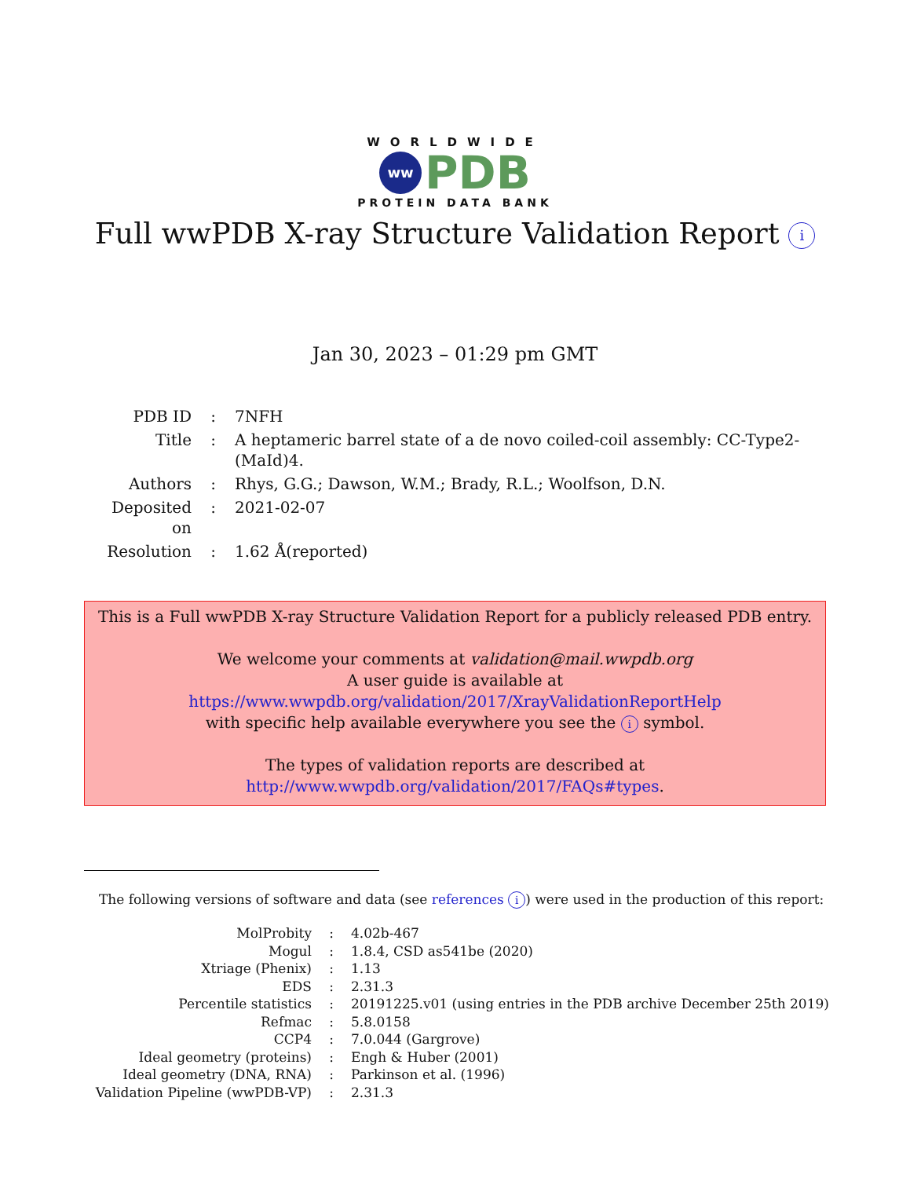WORLDWIDE
ww
PDB
PROTEIN DATA BANK
Full wwPDB X-ray Structure Validation Report i
Jan 30, 2023 – 01:29 pm GMT
| PDB ID | : | 7NFH |
| Title | : | A heptameric barrel state of a de novo coiled-coil assembly: CC-Type2-(MaId)4. |
| Authors | : | Rhys, G.G.; Dawson, W.M.; Brady, R.L.; Woolfson, D.N. |
| Deposited on | : | 2021-02-07 |
| Resolution | : | 1.62 Å(reported) |
This is a Full wwPDB X-ray Structure Validation Report for a publicly released PDB entry.
We welcome your comments at validation@mail.wwpdb.org
A user guide is available at
https://www.wwpdb.org/validation/2017/XrayValidationReportHelp
with specific help available everywhere you see the i symbol.
The types of validation reports are described at
http://www.wwpdb.org/validation/2017/FAQs#types.
The following versions of software and data (see references i) were used in the production of this report:
| MolProbity | : | 4.02b-467 |
| Mogul | : | 1.8.4, CSD as541be (2020) |
| Xtriage (Phenix) | : | 1.13 |
| EDS | : | 2.31.3 |
| Percentile statistics | : | 20191225.v01 (using entries in the PDB archive December 25th 2019) |
| Refmac | : | 5.8.0158 |
| CCP4 | : | 7.0.044 (Gargrove) |
| Ideal geometry (proteins) | : | Engh & Huber (2001) |
| Ideal geometry (DNA, RNA) | : | Parkinson et al. (1996) |
| Validation Pipeline (wwPDB-VP) | : | 2.31.3 |